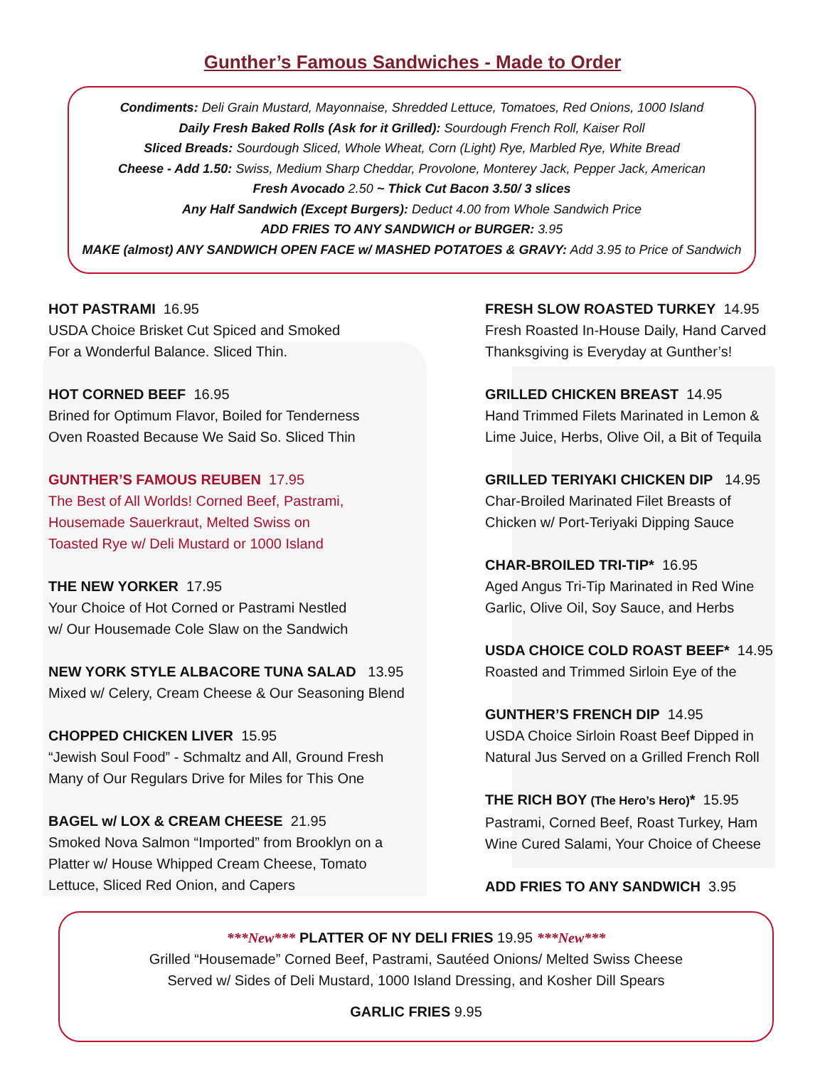Gunther’s Famous Sandwiches - Made to Order
Condiments: Deli Grain Mustard, Mayonnaise, Shredded Lettuce, Tomatoes, Red Onions, 1000 Island
Daily Fresh Baked Rolls (Ask for it Grilled): Sourdough French Roll, Kaiser Roll
Sliced Breads: Sourdough Sliced, Whole Wheat, Corn (Light) Rye, Marbled Rye, White Bread
Cheese - Add 1.50: Swiss, Medium Sharp Cheddar, Provolone, Monterey Jack, Pepper Jack, American
Fresh Avocado 2.50 ~ Thick Cut Bacon 3.50/ 3 slices
Any Half Sandwich (Except Burgers): Deduct 4.00 from Whole Sandwich Price
ADD FRIES TO ANY SANDWICH or BURGER: 3.95
MAKE (almost) ANY SANDWICH OPEN FACE w/ MASHED POTATOES & GRAVY: Add 3.95 to Price of Sandwich
HOT PASTRAMI 16.95
USDA Choice Brisket Cut Spiced and Smoked
For a Wonderful Balance. Sliced Thin.
HOT CORNED BEEF 16.95
Brined for Optimum Flavor, Boiled for Tenderness
Oven Roasted Because We Said So. Sliced Thin
GUNTHER’S FAMOUS REUBEN 17.95
The Best of All Worlds! Corned Beef, Pastrami,
Housemade Sauerkraut, Melted Swiss on
Toasted Rye w/ Deli Mustard or 1000 Island
THE NEW YORKER 17.95
Your Choice of Hot Corned or Pastrami Nestled
w/ Our Housemade Cole Slaw on the Sandwich
NEW YORK STYLE ALBACORE TUNA SALAD 13.95
Mixed w/ Celery, Cream Cheese & Our Seasoning Blend
CHOPPED CHICKEN LIVER 15.95
“Jewish Soul Food” - Schmaltz and All, Ground Fresh
Many of Our Regulars Drive for Miles for This One
BAGEL w/ LOX & CREAM CHEESE 21.95
Smoked Nova Salmon “Imported” from Brooklyn on a
Platter w/ House Whipped Cream Cheese, Tomato
Lettuce, Sliced Red Onion, and Capers
FRESH SLOW ROASTED TURKEY 14.95
Fresh Roasted In-House Daily, Hand Carved
Thanksgiving is Everyday at Gunther’s!
GRILLED CHICKEN BREAST 14.95
Hand Trimmed Filets Marinated in Lemon &
Lime Juice, Herbs, Olive Oil, a Bit of Tequila
GRILLED TERIYAKI CHICKEN DIP 14.95
Char-Broiled Marinated Filet Breasts of
Chicken w/ Port-Teriyaki Dipping Sauce
CHAR-BROILED TRI-TIP* 16.95
Aged Angus Tri-Tip Marinated in Red Wine
Garlic, Olive Oil, Soy Sauce, and Herbs
USDA CHOICE COLD ROAST BEEF* 14.95
Roasted and Trimmed Sirloin Eye of the
GUNTHER’S FRENCH DIP 14.95
USDA Choice Sirloin Roast Beef Dipped in
Natural Jus Served on a Grilled French Roll
THE RICH BOY (The Hero’s Hero)* 15.95
Pastrami, Corned Beef, Roast Turkey, Ham
Wine Cured Salami, Your Choice of Cheese
ADD FRIES TO ANY SANDWICH 3.95
***New*** PLATTER OF NY DELI FRIES 19.95 ***New***
Grilled “Housemade” Corned Beef, Pastrami, Sautéed Onions/ Melted Swiss Cheese
Served w/ Sides of Deli Mustard, 1000 Island Dressing, and Kosher Dill Spears
GARLIC FRIES 9.95